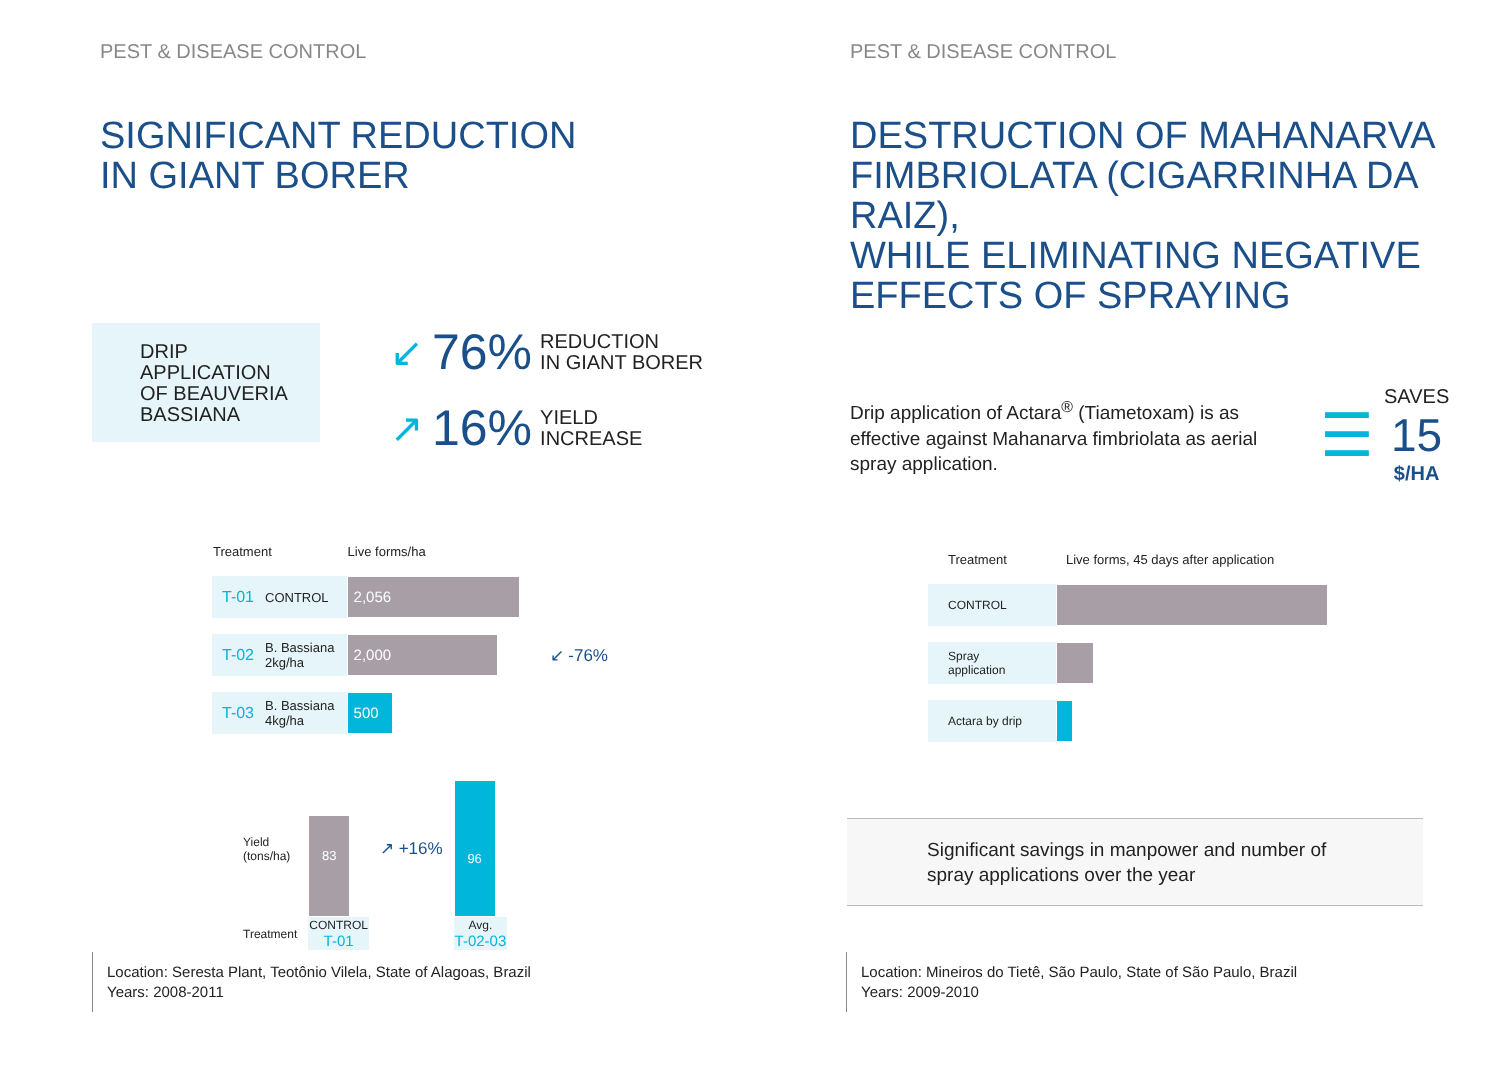PEST & DISEASE CONTROL
SIGNIFICANT REDUCTION
IN GIANT BORER
DRIP
APPLICATION
OF BEAUVERIA
BASSIANA
↙ 76% REDUCTION
IN GIANT BORER
↗ 16% YIELD
INCREASE
| Treatment | | Live forms/ha | |
| T-01 | CONTROL | 2,056 | |
| T-02 | B. Bassiana 2kg/ha | 2,000 | ↙ -76% |
| T-03 | B. Bassiana 4kg/ha | 500 | |
| Yield (tons/ha) | 83 | ↗ +16% | 96 |
| Treatment | CONTROL T-01 | | Avg. T-02-03 |
Location: Seresta Plant, Teotônio Vilela, State of Alagoas, Brazil
Years: 2008-2011
PEST & DISEASE CONTROL
DESTRUCTION OF MAHANARVA
FIMBRIOLATA (CIGARRINHA DA RAIZ),
WHILE ELIMINATING NEGATIVE
EFFECTS OF SPRAYING
Drip application of Actara<sup>®</sup> (Tiametoxam) is as effective against Mahanarva fimbriolata as aerial spray application.
☰
SAVES
15
$/HA
| Treatment | Live forms, 45 days after application |
| CONTROL | |
| Spray application | |
| Actara by drip | |
Significant savings in manpower and number of spray applications over the year
Location: Mineiros do Tietê, São Paulo, State of São Paulo, Brazil
Years: 2009-2010